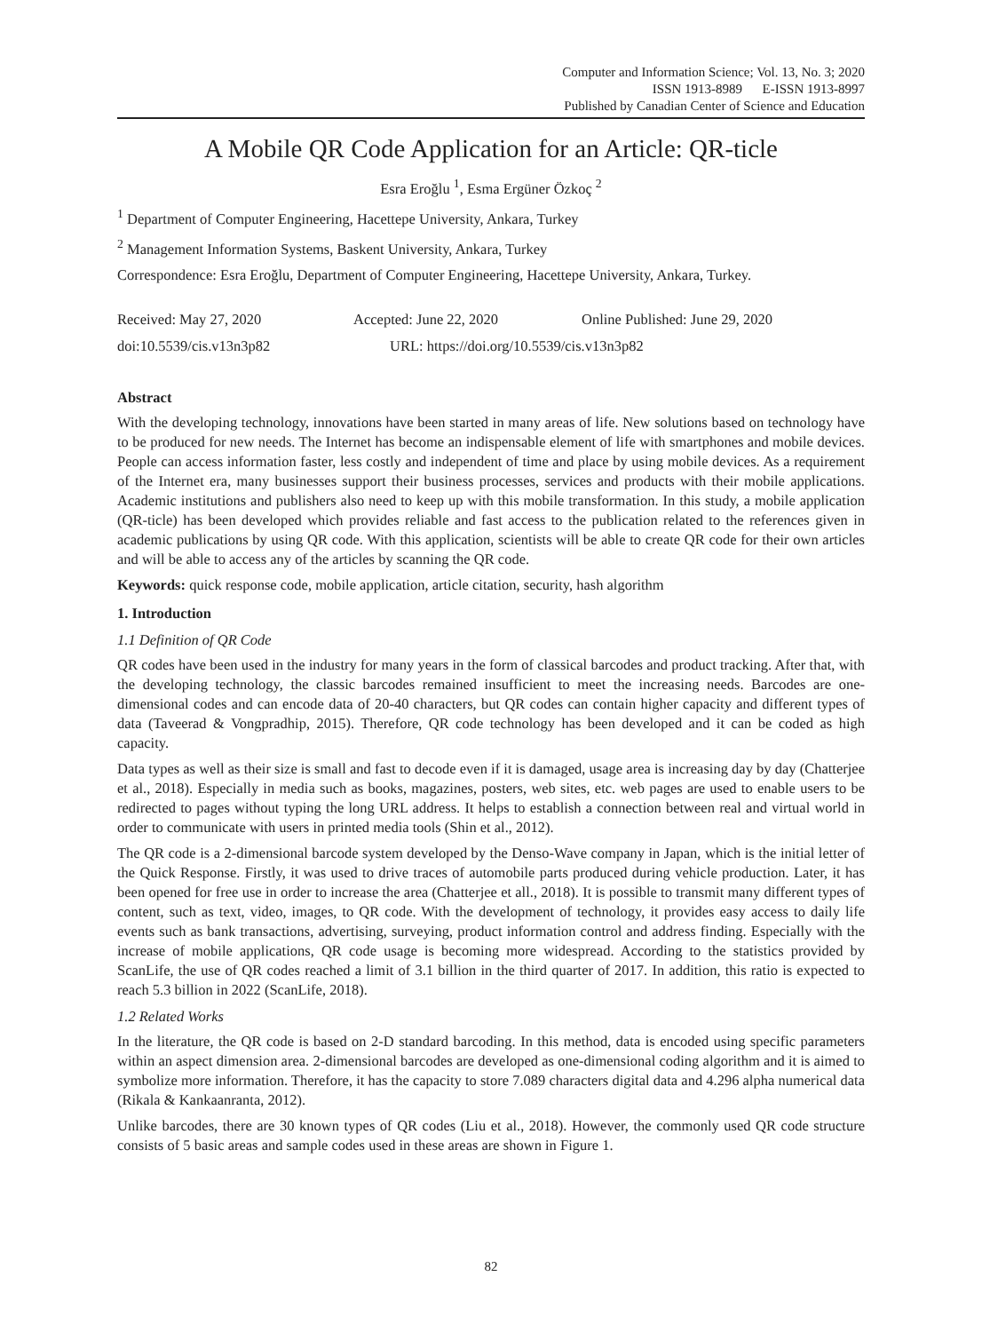Computer and Information Science; Vol. 13, No. 3; 2020
ISSN 1913-8989 E-ISSN 1913-8997
Published by Canadian Center of Science and Education
A Mobile QR Code Application for an Article: QR-ticle
Esra Eroğlu <sup>1</sup>, Esma Ergüner Özkoç <sup>2</sup>
<sup>1</sup> Department of Computer Engineering, Hacettepe University, Ankara, Turkey
<sup>2</sup> Management Information Systems, Baskent University, Ankara, Turkey
Correspondence: Esra Eroğlu, Department of Computer Engineering, Hacettepe University, Ankara, Turkey.
Received: May 27, 2020 Accepted: June 22, 2020 Online Published: June 29, 2020
doi:10.5539/cis.v13n3p82 URL: https://doi.org/10.5539/cis.v13n3p82
Abstract
With the developing technology, innovations have been started in many areas of life. New solutions based on technology have to be produced for new needs. The Internet has become an indispensable element of life with smartphones and mobile devices. People can access information faster, less costly and independent of time and place by using mobile devices. As a requirement of the Internet era, many businesses support their business processes, services and products with their mobile applications. Academic institutions and publishers also need to keep up with this mobile transformation. In this study, a mobile application (QR-ticle) has been developed which provides reliable and fast access to the publication related to the references given in academic publications by using QR code. With this application, scientists will be able to create QR code for their own articles and will be able to access any of the articles by scanning the QR code.
Keywords: quick response code, mobile application, article citation, security, hash algorithm
1. Introduction
1.1 Definition of QR Code
QR codes have been used in the industry for many years in the form of classical barcodes and product tracking. After that, with the developing technology, the classic barcodes remained insufficient to meet the increasing needs. Barcodes are one-dimensional codes and can encode data of 20-40 characters, but QR codes can contain higher capacity and different types of data (Taveerad & Vongpradhip, 2015). Therefore, QR code technology has been developed and it can be coded as high capacity.
Data types as well as their size is small and fast to decode even if it is damaged, usage area is increasing day by day (Chatterjee et al., 2018). Especially in media such as books, magazines, posters, web sites, etc. web pages are used to enable users to be redirected to pages without typing the long URL address. It helps to establish a connection between real and virtual world in order to communicate with users in printed media tools (Shin et al., 2012).
The QR code is a 2-dimensional barcode system developed by the Denso-Wave company in Japan, which is the initial letter of the Quick Response. Firstly, it was used to drive traces of automobile parts produced during vehicle production. Later, it has been opened for free use in order to increase the area (Chatterjee et all., 2018). It is possible to transmit many different types of content, such as text, video, images, to QR code. With the development of technology, it provides easy access to daily life events such as bank transactions, advertising, surveying, product information control and address finding. Especially with the increase of mobile applications, QR code usage is becoming more widespread. According to the statistics provided by ScanLife, the use of QR codes reached a limit of 3.1 billion in the third quarter of 2017. In addition, this ratio is expected to reach 5.3 billion in 2022 (ScanLife, 2018).
1.2 Related Works
In the literature, the QR code is based on 2-D standard barcoding. In this method, data is encoded using specific parameters within an aspect dimension area. 2-dimensional barcodes are developed as one-dimensional coding algorithm and it is aimed to symbolize more information. Therefore, it has the capacity to store 7.089 characters digital data and 4.296 alpha numerical data (Rikala & Kankaanranta, 2012).
Unlike barcodes, there are 30 known types of QR codes (Liu et al., 2018). However, the commonly used QR code structure consists of 5 basic areas and sample codes used in these areas are shown in Figure 1.
82